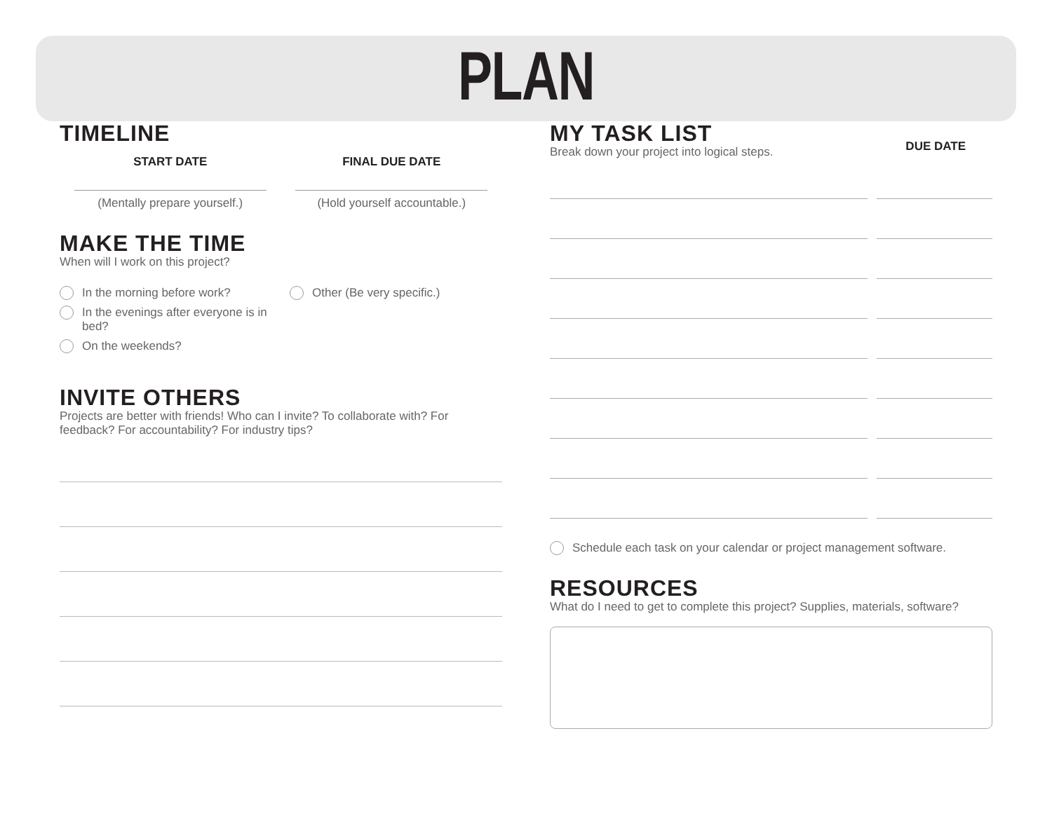PLAN
TIMELINE
START DATE
(Mentally prepare yourself.)
FINAL DUE DATE
(Hold yourself accountable.)
MAKE THE TIME
When will I work on this project?
In the morning before work?
In the evenings after everyone is in bed?
On the weekends?
Other (Be very specific.)
INVITE OTHERS
Projects are better with friends! Who can I invite? To collaborate with? For feedback? For accountability? For industry tips?
MY TASK LIST
Break down your project into logical steps.
DUE DATE
Schedule each task on your calendar or project management software.
RESOURCES
What do I need to get to complete this project? Supplies, materials, software?